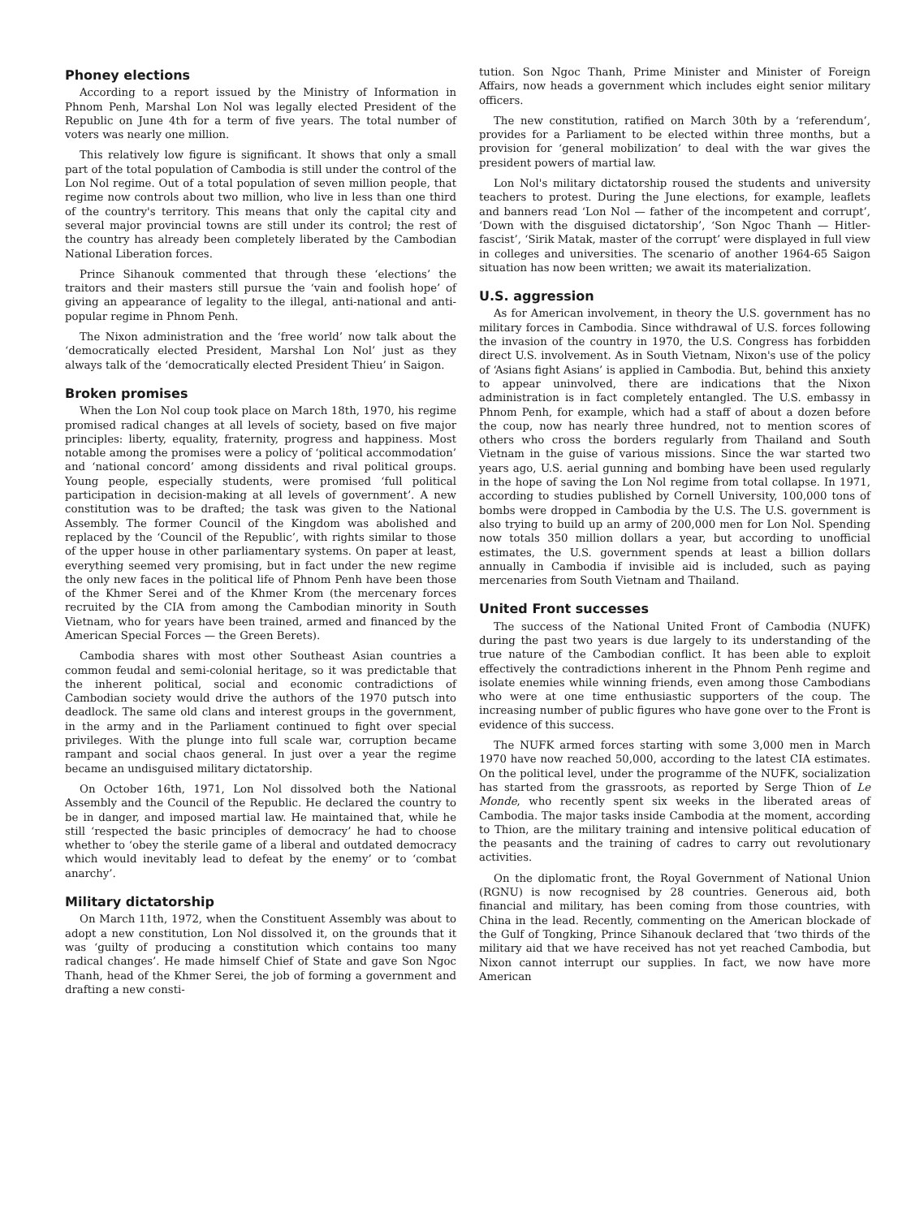Phoney elections
According to a report issued by the Ministry of Information in Phnom Penh, Marshal Lon Nol was legally elected President of the Republic on June 4th for a term of five years. The total number of voters was nearly one million.
This relatively low figure is significant. It shows that only a small part of the total population of Cambodia is still under the control of the Lon Nol regime. Out of a total population of seven million people, that regime now controls about two million, who live in less than one third of the country's territory. This means that only the capital city and several major provincial towns are still under its control; the rest of the country has already been completely liberated by the Cambodian National Liberation forces.
Prince Sihanouk commented that through these ‘elections’ the traitors and their masters still pursue the ‘vain and foolish hope’ of giving an appearance of legality to the illegal, anti-national and anti-popular regime in Phnom Penh.
The Nixon administration and the ‘free world’ now talk about the ‘democratically elected President, Marshal Lon Nol’ just as they always talk of the ‘democratically elected President Thieu’ in Saigon.
Broken promises
When the Lon Nol coup took place on March 18th, 1970, his regime promised radical changes at all levels of society, based on five major principles: liberty, equality, fraternity, progress and happiness. Most notable among the promises were a policy of ‘political accommodation’ and ‘national concord’ among dissidents and rival political groups. Young people, especially students, were promised ‘full political participation in decision-making at all levels of government’. A new constitution was to be drafted; the task was given to the National Assembly. The former Council of the Kingdom was abolished and replaced by the ‘Council of the Republic’, with rights similar to those of the upper house in other parliamentary systems. On paper at least, everything seemed very promising, but in fact under the new regime the only new faces in the political life of Phnom Penh have been those of the Khmer Serei and of the Khmer Krom (the mercenary forces recruited by the CIA from among the Cambodian minority in South Vietnam, who for years have been trained, armed and financed by the American Special Forces — the Green Berets).
Cambodia shares with most other Southeast Asian countries a common feudal and semi-colonial heritage, so it was predictable that the inherent political, social and economic contradictions of Cambodian society would drive the authors of the 1970 putsch into deadlock. The same old clans and interest groups in the government, in the army and in the Parliament continued to fight over special privileges. With the plunge into full scale war, corruption became rampant and social chaos general. In just over a year the regime became an undisguised military dictatorship.
On October 16th, 1971, Lon Nol dissolved both the National Assembly and the Council of the Republic. He declared the country to be in danger, and imposed martial law. He maintained that, while he still ‘respected the basic principles of democracy’ he had to choose whether to ‘obey the sterile game of a liberal and outdated democracy which would inevitably lead to defeat by the enemy’ or to ‘combat anarchy’.
Military dictatorship
On March 11th, 1972, when the Constituent Assembly was about to adopt a new constitution, Lon Nol dissolved it, on the grounds that it was ‘guilty of producing a constitution which contains too many radical changes’. He made himself Chief of State and gave Son Ngoc Thanh, head of the Khmer Serei, the job of forming a government and drafting a new consti-
tution. Son Ngoc Thanh, Prime Minister and Minister of Foreign Affairs, now heads a government which includes eight senior military officers.
The new constitution, ratified on March 30th by a ‘referendum’, provides for a Parliament to be elected within three months, but a provision for ‘general mobilization’ to deal with the war gives the president powers of martial law.
Lon Nol's military dictatorship roused the students and university teachers to protest. During the June elections, for example, leaflets and banners read ‘Lon Nol — father of the incompetent and corrupt’, ‘Down with the disguised dictatorship’, ‘Son Ngoc Thanh — Hitler-fascist’, ‘Sirik Matak, master of the corrupt’ were displayed in full view in colleges and universities. The scenario of another 1964-65 Saigon situation has now been written; we await its materialization.
U.S. aggression
As for American involvement, in theory the U.S. government has no military forces in Cambodia. Since withdrawal of U.S. forces following the invasion of the country in 1970, the U.S. Congress has forbidden direct U.S. involvement. As in South Vietnam, Nixon's use of the policy of ‘Asians fight Asians’ is applied in Cambodia. But, behind this anxiety to appear uninvolved, there are indications that the Nixon administration is in fact completely entangled. The U.S. embassy in Phnom Penh, for example, which had a staff of about a dozen before the coup, now has nearly three hundred, not to mention scores of others who cross the borders regularly from Thailand and South Vietnam in the guise of various missions. Since the war started two years ago, U.S. aerial gunning and bombing have been used regularly in the hope of saving the Lon Nol regime from total collapse. In 1971, according to studies published by Cornell University, 100,000 tons of bombs were dropped in Cambodia by the U.S. The U.S. government is also trying to build up an army of 200,000 men for Lon Nol. Spending now totals 350 million dollars a year, but according to unofficial estimates, the U.S. government spends at least a billion dollars annually in Cambodia if invisible aid is included, such as paying mercenaries from South Vietnam and Thailand.
United Front successes
The success of the National United Front of Cambodia (NUFK) during the past two years is due largely to its understanding of the true nature of the Cambodian conflict. It has been able to exploit effectively the contradictions inherent in the Phnom Penh regime and isolate enemies while winning friends, even among those Cambodians who were at one time enthusiastic supporters of the coup. The increasing number of public figures who have gone over to the Front is evidence of this success.
The NUFK armed forces starting with some 3,000 men in March 1970 have now reached 50,000, according to the latest CIA estimates. On the political level, under the programme of the NUFK, socialization has started from the grassroots, as reported by Serge Thion of Le Monde, who recently spent six weeks in the liberated areas of Cambodia. The major tasks inside Cambodia at the moment, according to Thion, are the military training and intensive political education of the peasants and the training of cadres to carry out revolutionary activities.
On the diplomatic front, the Royal Government of National Union (RGNU) is now recognised by 28 countries. Generous aid, both financial and military, has been coming from those countries, with China in the lead. Recently, commenting on the American blockade of the Gulf of Tongking, Prince Sihanouk declared that ‘two thirds of the military aid that we have received has not yet reached Cambodia, but Nixon cannot interrupt our supplies. In fact, we now have more American